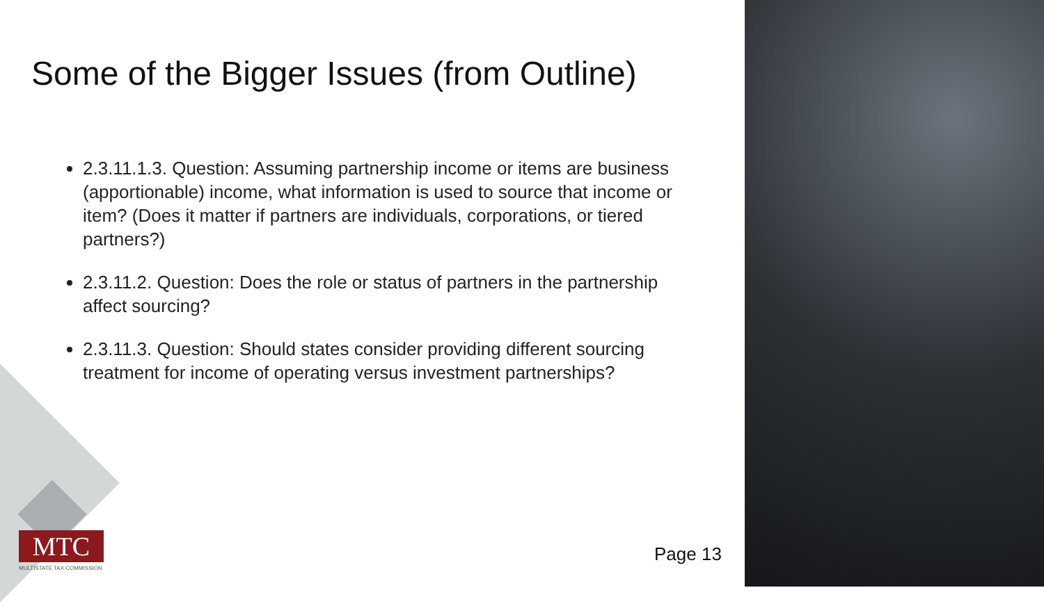Some of the Bigger Issues (from Outline)
2.3.11.1.3. Question: Assuming partnership income or items are business (apportionable) income, what information is used to source that income or item? (Does it matter if partners are individuals, corporations, or tiered partners?)
2.3.11.2. Question: Does the role or status of partners in the partnership affect sourcing?
2.3.11.3. Question: Should states consider providing different sourcing treatment for income of operating versus investment partnerships?
MTC
MULTISTATE TAX COMMISSION
Page 13